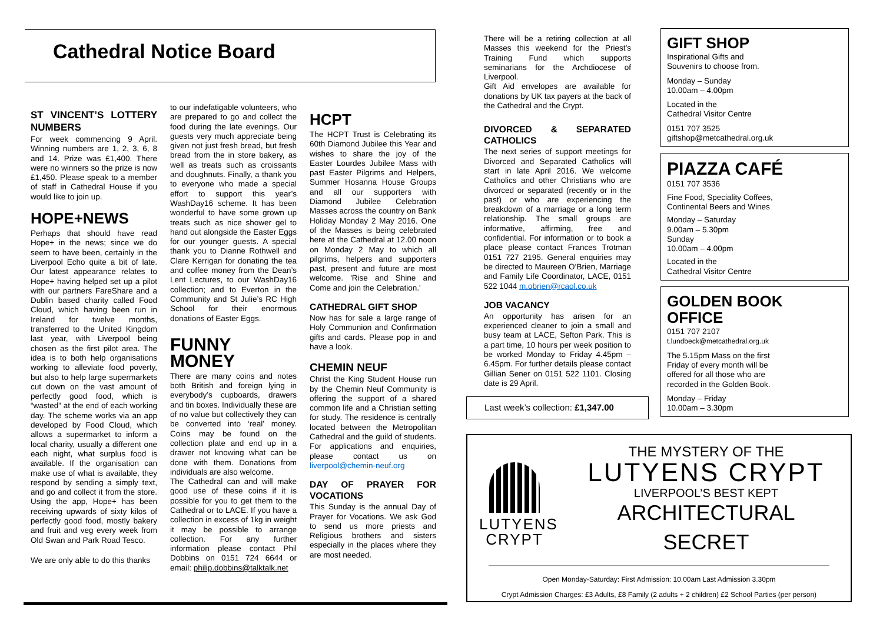Cathedral Notice Board
ST VINCENT’S LOTTERY NUMBERS
For week commencing 9 April. Winning numbers are 1, 2, 3, 6, 8 and 14. Prize was £1,400. There were no winners so the prize is now £1,450. Please speak to a member of staff in Cathedral House if you would like to join up.
HOPE+NEWS
Perhaps that should have read Hope+ in the news; since we do seem to have been, certainly in the Liverpool Echo quite a bit of late. Our latest appearance relates to Hope+ having helped set up a pilot with our partners FareShare and a Dublin based charity called Food Cloud, which having been run in Ireland for twelve months, transferred to the United Kingdom last year, with Liverpool being chosen as the first pilot area. The idea is to both help organisations working to alleviate food poverty, but also to help large supermarkets cut down on the vast amount of perfectly good food, which is “wasted” at the end of each working day. The scheme works via an app developed by Food Cloud, which allows a supermarket to inform a local charity, usually a different one each night, what surplus food is available. If the organisation can make use of what is available, they respond by sending a simply text, and go and collect it from the store. Using the app, Hope+ has been receiving upwards of sixty kilos of perfectly good food, mostly bakery and fruit and veg every week from Old Swan and Park Road Tesco.
We are only able to do this thanks
to our indefatigable volunteers, who are prepared to go and collect the food during the late evenings. Our guests very much appreciate being given not just fresh bread, but fresh bread from the in store bakery, as well as treats such as croissants and doughnuts. Finally, a thank you to everyone who made a special effort to support this year’s WashDay16 scheme. It has been wonderful to have some grown up treats such as nice shower gel to hand out alongside the Easter Eggs for our younger guests. A special thank you to Dianne Rothwell and Clare Kerrigan for donating the tea and coffee money from the Dean’s Lent Lectures, to our WashDay16 collection; and to Everton in the Community and St Julie’s RC High School for their enormous donations of Easter Eggs.
FUNNY MONEY
There are many coins and notes both British and foreign lying in everybody’s cupboards, drawers and tin boxes. Individually these are of no value but collectively they can be converted into ‘real’ money. Coins may be found on the collection plate and end up in a drawer not knowing what can be done with them. Donations from individuals are also welcome.
The Cathedral can and will make good use of these coins if it is possible for you to get them to the Cathedral or to LACE. If you have a collection in excess of 1kg in weight it may be possible to arrange collection. For any further information please contact Phil Dobbins on 0151 724 6644 or email: philip.dobbins@talktalk.net
HCPT
The HCPT Trust is Celebrating its 60th Diamond Jubilee this Year and wishes to share the joy of the Easter Lourdes Jubilee Mass with past Easter Pilgrims and Helpers, Summer Hosanna House Groups and all our supporters with Diamond Jubilee Celebration Masses across the country on Bank Holiday Monday 2 May 2016. One of the Masses is being celebrated here at the Cathedral at 12.00 noon on Monday 2 May to which all pilgrims, helpers and supporters past, present and future are most welcome. 'Rise and Shine and Come and join the Celebration.'
CATHEDRAL GIFT SHOP
Now has for sale a large range of Holy Communion and Confirmation gifts and cards. Please pop in and have a look.
CHEMIN NEUF
Christ the King Student House run by the Chemin Neuf Community is offering the support of a shared common life and a Christian setting for study. The residence is centrally located between the Metropolitan Cathedral and the guild of students. For applications and enquiries, please contact us on liverpool@chemin-neuf.org
DAY OF PRAYER FOR VOCATIONS
This Sunday is the annual Day of Prayer for Vocations. We ask God to send us more priests and Religious brothers and sisters especially in the places where they are most needed.
There will be a retiring collection at all Masses this weekend for the Priest’s Training Fund which supports seminarians for the Archdiocese of Liverpool.
Gift Aid envelopes are available for donations by UK tax payers at the back of the Cathedral and the Crypt.
DIVORCED & SEPARATED CATHOLICS
The next series of support meetings for Divorced and Separated Catholics will start in late April 2016. We welcome Catholics and other Christians who are divorced or separated (recently or in the past) or who are experiencing the breakdown of a marriage or a long term relationship. The small groups are informative, affirming, free and confidential. For information or to book a place please contact Frances Trotman 0151 727 2195. General enquiries may be directed to Maureen O’Brien, Marriage and Family Life Coordinator, LACE, 0151 522 1044 m.obrien@rcaol.co.uk
JOB VACANCY
An opportunity has arisen for an experienced cleaner to join a small and busy team at LACE, Sefton Park. This is a part time, 10 hours per week position to be worked Monday to Friday 4.45pm – 6.45pm. For further details please contact Gillian Sener on 0151 522 1101. Closing date is 29 April.
Last week’s collection: £1,347.00
GIFT SHOP
Inspirational Gifts and
Souvenirs to choose from.
Monday – Sunday
10.00am – 4.00pm
Located in the
Cathedral Visitor Centre
0151 707 3525
giftshop@metcathedral.org.uk
PIAZZA CAFÉ
0151 707 3536
Fine Food, Speciality Coffees,
Continental Beers and Wines
Monday – Saturday
9.00am – 5.30pm
Sunday
10.00am – 4.00pm
Located in the
Cathedral Visitor Centre
GOLDEN BOOK OFFICE
0151 707 2107
t.lundbeck@metcathedral.org.uk
The 5.15pm Mass on the first Friday of every month will be offered for all those who are recorded in the Golden Book.
Monday – Friday
10.00am – 3.30pm
LUTYENS
CRYPT
THE MYSTERY OF THE
LUTYENS CRYPT
LIVERPOOL’S BEST KEPT
ARCHITECTURAL SECRET
Open Monday-Saturday: First Admission: 10.00am Last Admission 3.30pm
Crypt Admission Charges: £3 Adults, £8 Family (2 adults + 2 children) £2 School Parties (per person)